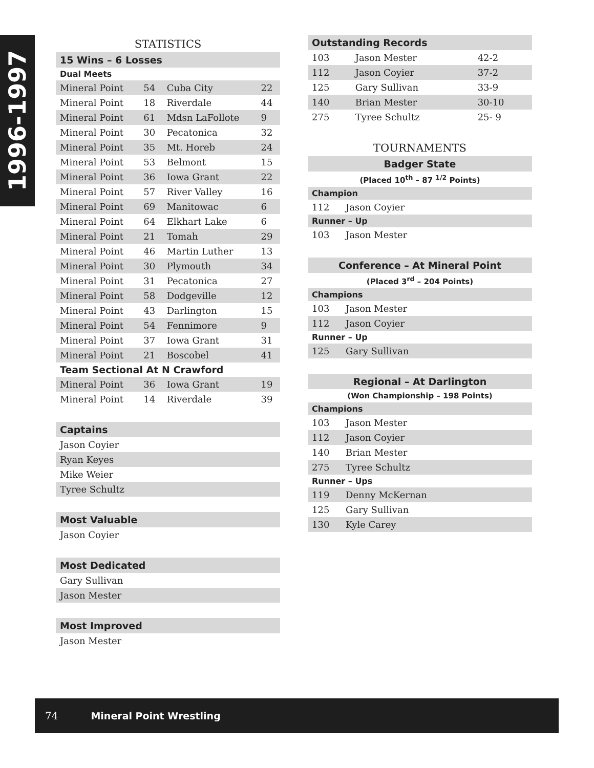1996-1997
STATISTICS
15 Wins – 6 Losses
Dual Meets
| Mineral Point | 54 | Cuba City | 22 |
| Mineral Point | 18 | Riverdale | 44 |
| Mineral Point | 61 | Mdsn LaFollote | 9 |
| Mineral Point | 30 | Pecatonica | 32 |
| Mineral Point | 35 | Mt. Horeb | 24 |
| Mineral Point | 53 | Belmont | 15 |
| Mineral Point | 36 | Iowa Grant | 22 |
| Mineral Point | 57 | River Valley | 16 |
| Mineral Point | 69 | Manitowac | 6 |
| Mineral Point | 64 | Elkhart Lake | 6 |
| Mineral Point | 21 | Tomah | 29 |
| Mineral Point | 46 | Martin Luther | 13 |
| Mineral Point | 30 | Plymouth | 34 |
| Mineral Point | 31 | Pecatonica | 27 |
| Mineral Point | 58 | Dodgeville | 12 |
| Mineral Point | 43 | Darlington | 15 |
| Mineral Point | 54 | Fennimore | 9 |
| Mineral Point | 37 | Iowa Grant | 31 |
| Mineral Point | 21 | Boscobel | 41 |
| Team Sectional At N Crawford | | | |
| Mineral Point | 36 | Iowa Grant | 19 |
| Mineral Point | 14 | Riverdale | 39 |
Captains
| Jason Coyier |
| Ryan Keyes |
| Mike Weier |
| Tyree Schultz |
Most Valuable
| Jason Coyier |
Most Dedicated
| Gary Sullivan |
| Jason Mester |
Most Improved
| Jason Mester |
Outstanding Records
| 103 | Jason Mester | 42-2 |
| 112 | Jason Coyier | 37-2 |
| 125 | Gary Sullivan | 33-9 |
| 140 | Brian Mester | 30-10 |
| 275 | Tyree Schultz | 25- 9 |
TOURNAMENTS
Badger State
(Placed 10<sup>th</sup> – 87 <sup>1/2</sup> Points)
Champion
| 112 | Jason Coyier |
Runner – Up
| 103 | Jason Mester |
Conference – At Mineral Point
(Placed 3<sup>rd</sup> – 204 Points)
Champions
| 103 | Jason Mester |
| 112 | Jason Coyier |
Runner – Up
| 125 | Gary Sullivan |
Regional – At Darlington
(Won Championship – 198 Points)
Champions
| 103 | Jason Mester |
| 112 | Jason Coyier |
| 140 | Brian Mester |
| 275 | Tyree Schultz |
Runner – Ups
| 119 | Denny McKernan |
| 125 | Gary Sullivan |
| 130 | Kyle Carey |
74 Mineral Point Wrestling